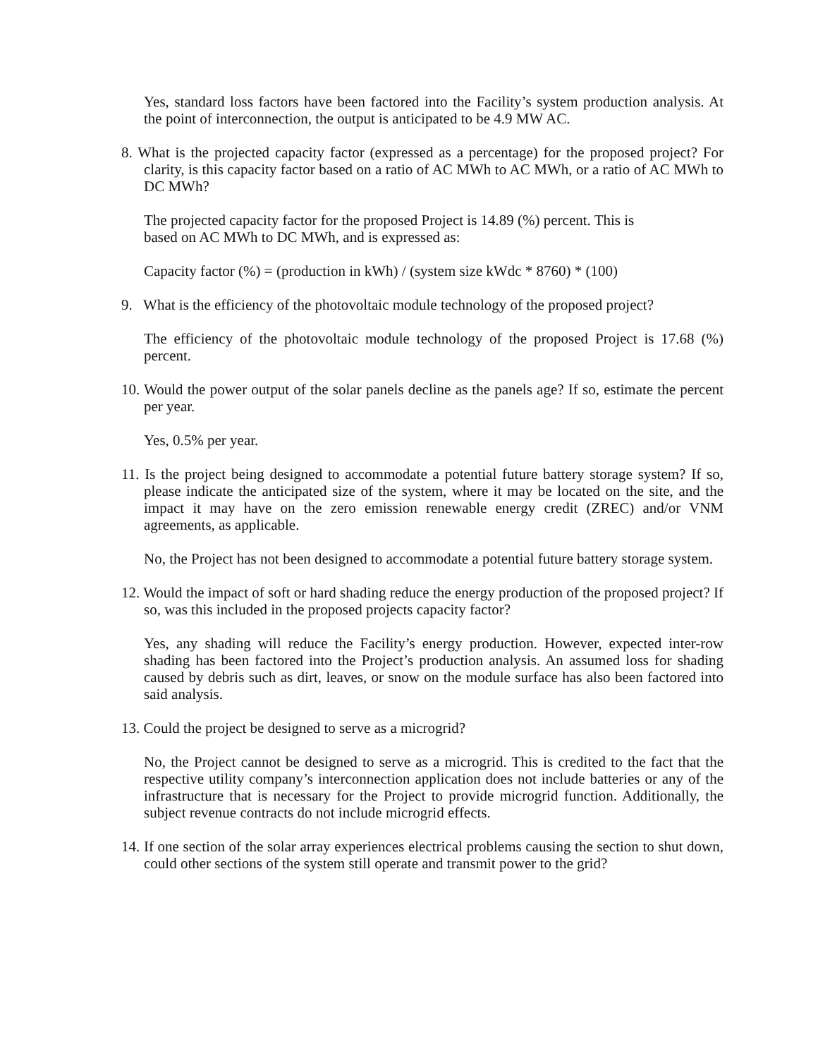Yes, standard loss factors have been factored into the Facility’s system production analysis. At the point of interconnection, the output is anticipated to be 4.9 MW AC.
8. What is the projected capacity factor (expressed as a percentage) for the proposed project? For clarity, is this capacity factor based on a ratio of AC MWh to AC MWh, or a ratio of AC MWh to DC MWh?
The projected capacity factor for the proposed Project is 14.89 (%) percent. This is
based on AC MWh to DC MWh, and is expressed as:
Capacity factor (%) = (production in kWh) / (system size kWdc * 8760) * (100)
9. What is the efficiency of the photovoltaic module technology of the proposed project?
The efficiency of the photovoltaic module technology of the proposed Project is 17.68 (%) percent.
10. Would the power output of the solar panels decline as the panels age? If so, estimate the percent per year.
Yes, 0.5% per year.
11. Is the project being designed to accommodate a potential future battery storage system? If so, please indicate the anticipated size of the system, where it may be located on the site, and the impact it may have on the zero emission renewable energy credit (ZREC) and/or VNM agreements, as applicable.
No, the Project has not been designed to accommodate a potential future battery storage system.
12. Would the impact of soft or hard shading reduce the energy production of the proposed project? If so, was this included in the proposed projects capacity factor?
Yes, any shading will reduce the Facility’s energy production. However, expected inter-row shading has been factored into the Project’s production analysis. An assumed loss for shading caused by debris such as dirt, leaves, or snow on the module surface has also been factored into said analysis.
13. Could the project be designed to serve as a microgrid?
No, the Project cannot be designed to serve as a microgrid. This is credited to the fact that the respective utility company’s interconnection application does not include batteries or any of the infrastructure that is necessary for the Project to provide microgrid function. Additionally, the subject revenue contracts do not include microgrid effects.
14. If one section of the solar array experiences electrical problems causing the section to shut down, could other sections of the system still operate and transmit power to the grid?